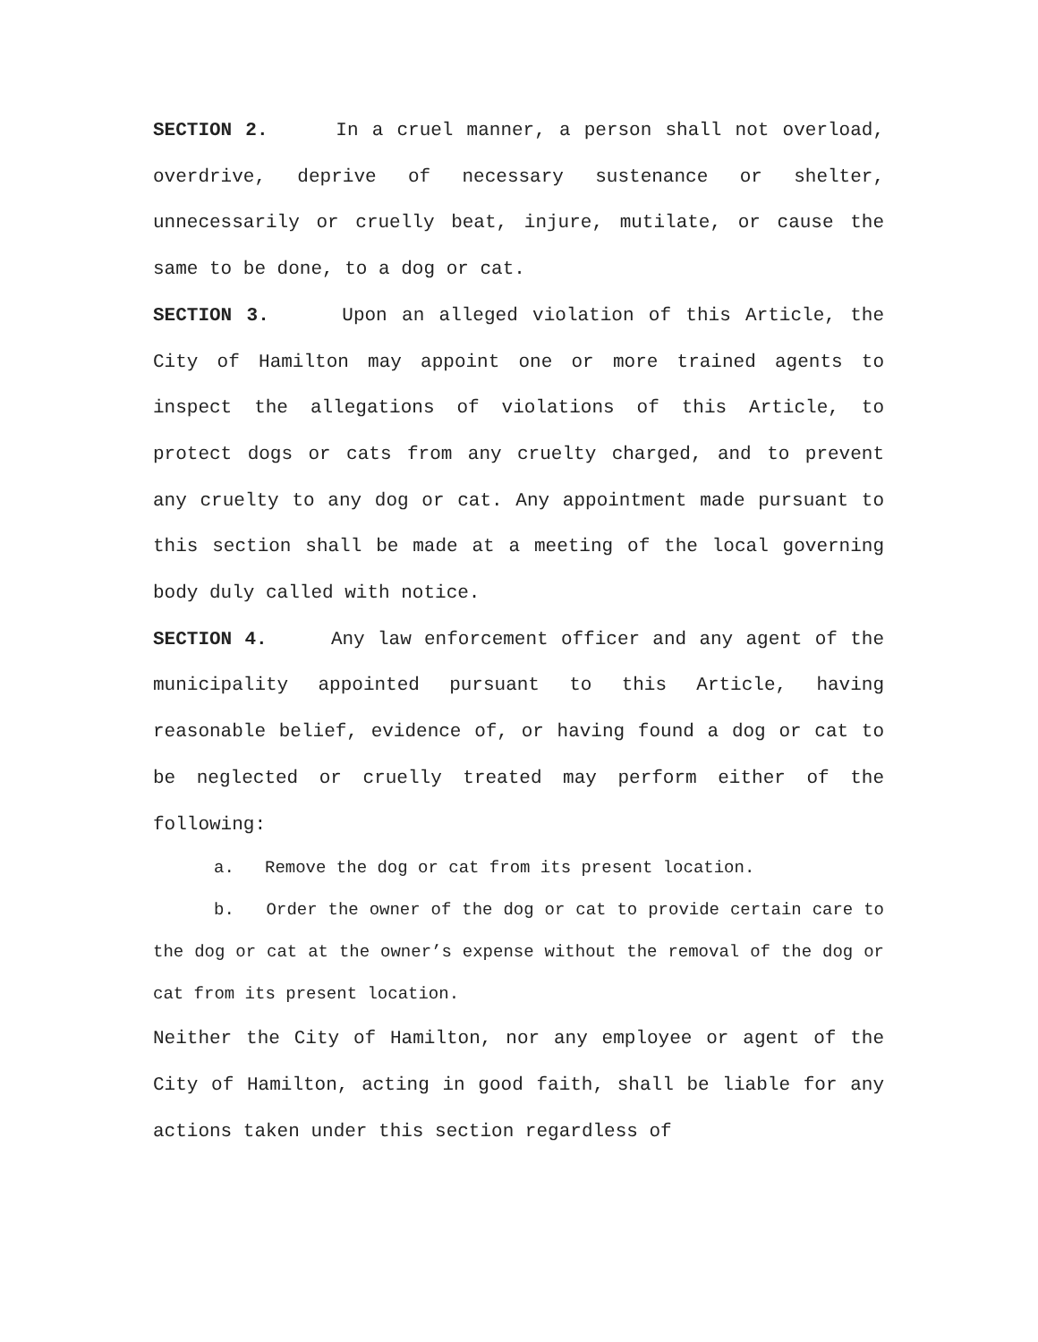SECTION 2. In a cruel manner, a person shall not overload, overdrive, deprive of necessary sustenance or shelter, unnecessarily or cruelly beat, injure, mutilate, or cause the same to be done, to a dog or cat.
SECTION 3. Upon an alleged violation of this Article, the City of Hamilton may appoint one or more trained agents to inspect the allegations of violations of this Article, to protect dogs or cats from any cruelty charged, and to prevent any cruelty to any dog or cat. Any appointment made pursuant to this section shall be made at a meeting of the local governing body duly called with notice.
SECTION 4. Any law enforcement officer and any agent of the municipality appointed pursuant to this Article, having reasonable belief, evidence of, or having found a dog or cat to be neglected or cruelly treated may perform either of the following:
a. Remove the dog or cat from its present location.
b. Order the owner of the dog or cat to provide certain care to the dog or cat at the owner’s expense without the removal of the dog or cat from its present location.
Neither the City of Hamilton, nor any employee or agent of the City of Hamilton, acting in good faith, shall be liable for any actions taken under this section regardless of